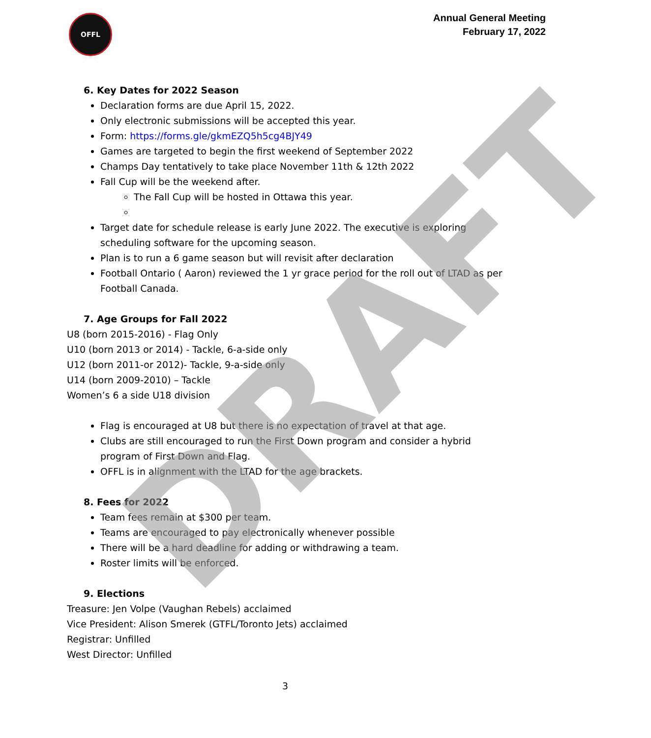OFFL
Annual General Meeting
February 17, 2022
6. Key Dates for 2022 Season
Declaration forms are due April 15, 2022.
Only electronic submissions will be accepted this year.
Form: https://forms.gle/gkmEZQ5h5cg4BJY49
Games are targeted to begin the first weekend of September 2022
Champs Day tentatively to take place November 11th & 12th 2022
Fall Cup will be the weekend after.
The Fall Cup will be hosted in Ottawa this year.
Target date for schedule release is early June 2022. The executive is exploring scheduling software for the upcoming season.
Plan is to run a 6 game season but will revisit after declaration
Football Ontario ( Aaron) reviewed the 1 yr grace period for the roll out of LTAD as per Football Canada.
7. Age Groups for Fall 2022
U8 (born 2015-2016) - Flag Only
U10 (born 2013 or 2014) - Tackle, 6-a-side only
U12 (born 2011-or 2012)- Tackle, 9-a-side only
U14 (born 2009-2010) – Tackle
Women’s 6 a side U18 division
Flag is encouraged at U8 but there is no expectation of travel at that age.
Clubs are still encouraged to run the First Down program and consider a hybrid program of First Down and Flag.
OFFL is in alignment with the LTAD for the age brackets.
8. Fees for 2022
Team fees remain at $300 per team.
Teams are encouraged to pay electronically whenever possible
There will be a hard deadline for adding or withdrawing a team.
Roster limits will be enforced.
9. Elections
Treasure: Jen Volpe (Vaughan Rebels) acclaimed
Vice President: Alison Smerek (GTFL/Toronto Jets) acclaimed
Registrar: Unfilled
West Director: Unfilled
DRAFT 3